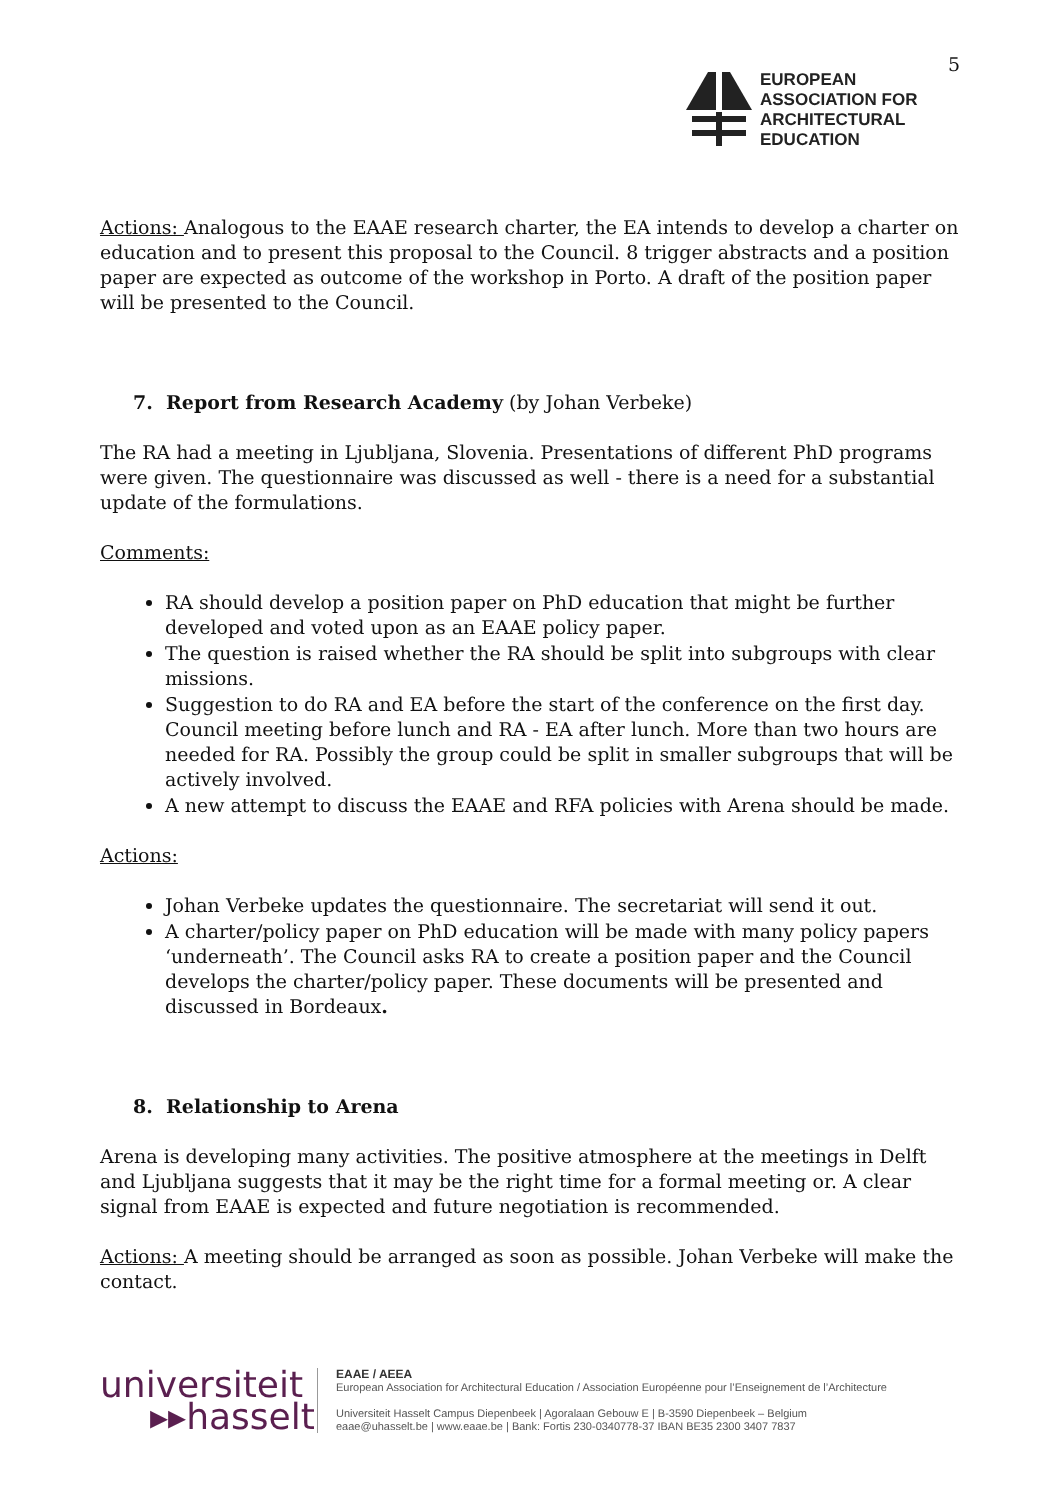5
EUROPEAN
ASSOCIATION FOR
ARCHITECTURAL
EDUCATION
Actions: Analogous to the EAAE research charter, the EA intends to develop a charter on education and to present this proposal to the Council. 8 trigger abstracts and a position paper are expected as outcome of the workshop in Porto. A draft of the position paper will be presented to the Council.
7. Report from Research Academy (by Johan Verbeke)
The RA had a meeting in Ljubljana, Slovenia. Presentations of different PhD programs were given. The questionnaire was discussed as well - there is a need for a substantial update of the formulations.
Comments:
RA should develop a position paper on PhD education that might be further developed and voted upon as an EAAE policy paper.
The question is raised whether the RA should be split into subgroups with clear missions.
Suggestion to do RA and EA before the start of the conference on the first day. Council meeting before lunch and RA - EA after lunch. More than two hours are needed for RA. Possibly the group could be split in smaller subgroups that will be actively involved.
A new attempt to discuss the EAAE and RFA policies with Arena should be made.
Actions:
Johan Verbeke updates the questionnaire. The secretariat will send it out.
A charter/policy paper on PhD education will be made with many policy papers ‘underneath’. The Council asks RA to create a position paper and the Council develops the charter/policy paper. These documents will be presented and discussed in Bordeaux.
8. Relationship to Arena
Arena is developing many activities. The positive atmosphere at the meetings in Delft and Ljubljana suggests that it may be the right time for a formal meeting or. A clear signal from EAAE is expected and future negotiation is recommended.
Actions: A meeting should be arranged as soon as possible. Johan Verbeke will make the contact.
universiteit
▸▸hasselt
EAAE / AEEA
European Association for Architectural Education / Association Européenne pour l’Enseignement de l’Architecture
Universiteit Hasselt Campus Diepenbeek | Agoralaan Gebouw E | B-3590 Diepenbeek – Belgium
eaae@uhasselt.be | www.eaae.be | Bank: Fortis 230-0340778-37 IBAN BE35 2300 3407 7837